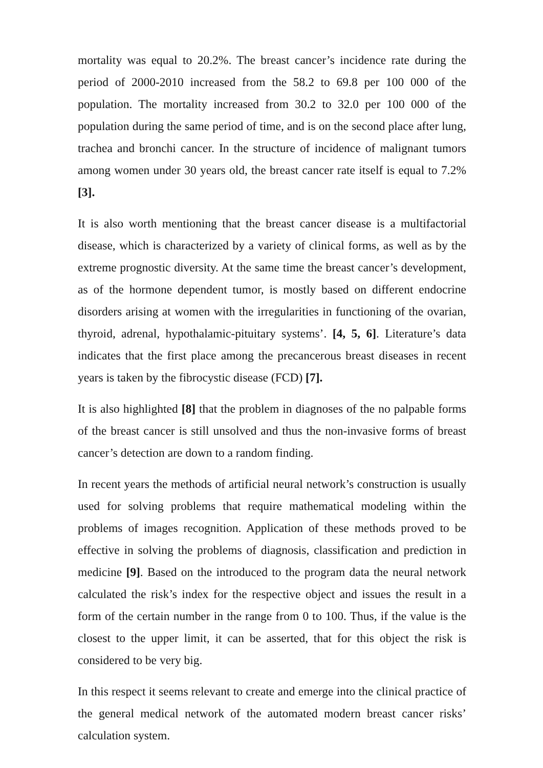mortality was equal to 20.2%. The breast cancer’s incidence rate during the period of 2000-2010 increased from the 58.2 to 69.8 per 100 000 of the population. The mortality increased from 30.2 to 32.0 per 100 000 of the population during the same period of time, and is on the second place after lung, trachea and bronchi cancer. In the structure of incidence of malignant tumors among women under 30 years old, the breast cancer rate itself is equal to 7.2% [3].
It is also worth mentioning that the breast cancer disease is a multifactorial disease, which is characterized by a variety of clinical forms, as well as by the extreme prognostic diversity. At the same time the breast cancer’s development, as of the hormone dependent tumor, is mostly based on different endocrine disorders arising at women with the irregularities in functioning of the ovarian, thyroid, adrenal, hypothalamic-pituitary systems’. [4, 5, 6]. Literature’s data indicates that the first place among the precancerous breast diseases in recent years is taken by the fibrocystic disease (FCD) [7].
It is also highlighted [8] that the problem in diagnoses of the no palpable forms of the breast cancer is still unsolved and thus the non-invasive forms of breast cancer’s detection are down to a random finding.
In recent years the methods of artificial neural network’s construction is usually used for solving problems that require mathematical modeling within the problems of images recognition. Application of these methods proved to be effective in solving the problems of diagnosis, classification and prediction in medicine [9]. Based on the introduced to the program data the neural network calculated the risk’s index for the respective object and issues the result in a form of the certain number in the range from 0 to 100. Thus, if the value is the closest to the upper limit, it can be asserted, that for this object the risk is considered to be very big.
In this respect it seems relevant to create and emerge into the clinical practice of the general medical network of the automated modern breast cancer risks’ calculation system.